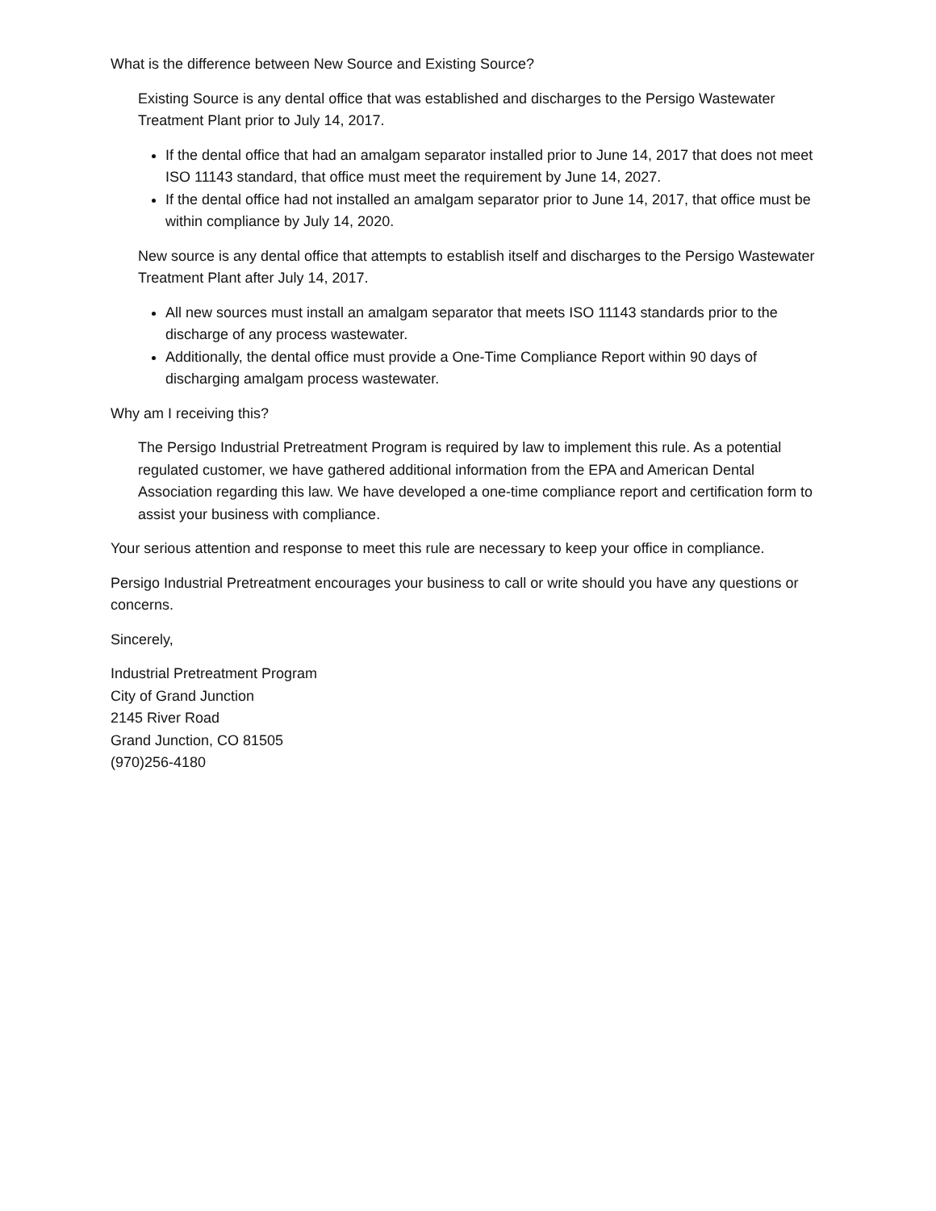What is the difference between New Source and Existing Source?
Existing Source is any dental office that was established and discharges to the Persigo Wastewater Treatment Plant prior to July 14, 2017.
If the dental office that had an amalgam separator installed prior to June 14, 2017 that does not meet ISO 11143 standard, that office must meet the requirement by June 14, 2027.
If the dental office had not installed an amalgam separator prior to June 14, 2017, that office must be within compliance by July 14, 2020.
New source is any dental office that attempts to establish itself and discharges to the Persigo Wastewater Treatment Plant after July 14, 2017.
All new sources must install an amalgam separator that meets ISO 11143 standards prior to the discharge of any process wastewater.
Additionally, the dental office must provide a One-Time Compliance Report within 90 days of discharging amalgam process wastewater.
Why am I receiving this?
The Persigo Industrial Pretreatment Program is required by law to implement this rule. As a potential regulated customer, we have gathered additional information from the EPA and American Dental Association regarding this law. We have developed a one-time compliance report and certification form to assist your business with compliance.
Your serious attention and response to meet this rule are necessary to keep your office in compliance.
Persigo Industrial Pretreatment encourages your business to call or write should you have any questions or concerns.
Sincerely,
Industrial Pretreatment Program
City of Grand Junction
2145 River Road
Grand Junction, CO 81505
(970)256-4180